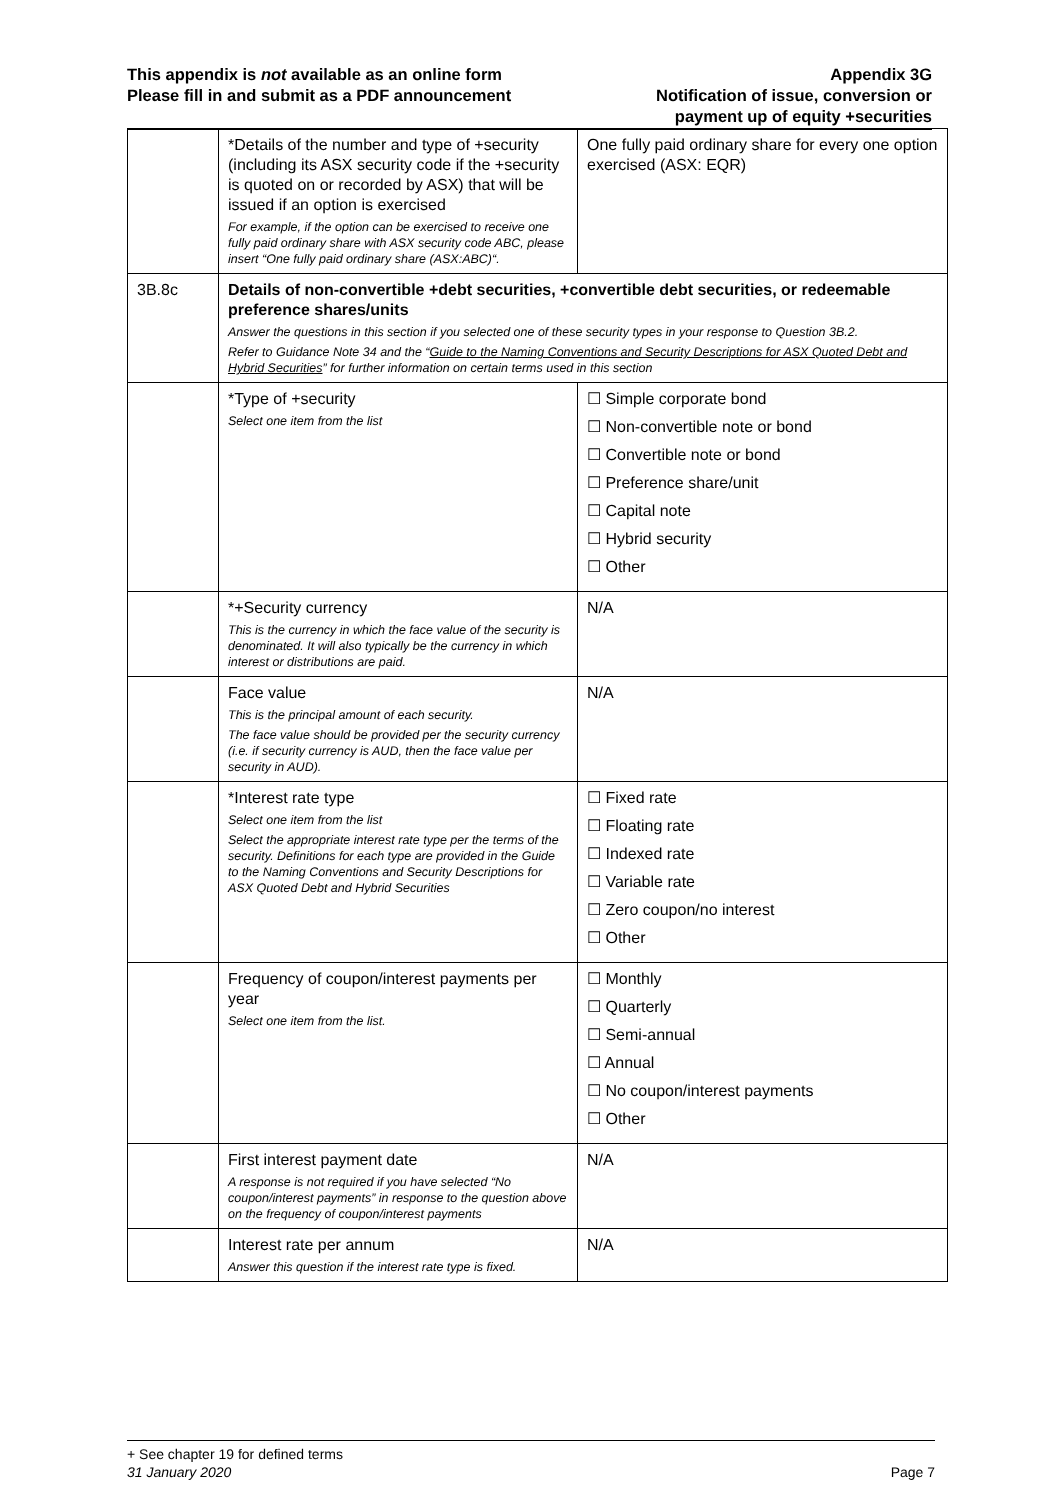This appendix is not available as an online form
Please fill in and submit as a PDF announcement
Appendix 3G
Notification of issue, conversion or
payment up of equity +securities
| | *Details of the number and type of +security (including its ASX security code if the +security is quoted on or recorded by ASX) that will be issued if an option is exercised For example, if the option can be exercised to receive one fully paid ordinary share with ASX security code ABC, please insert “One fully paid ordinary share (ASX:ABC)“. | One fully paid ordinary share for every one option exercised (ASX: EQR) |
| 3B.8c | Details of non-convertible +debt securities, +convertible debt securities, or redeemable preference shares/units Answer the questions in this section if you selected one of these security types in your response to Question 3B.2. Refer to Guidance Note 34 and the “ Guide to the Naming Conventions and Security Descriptions for ASX Quoted Debt and Hybrid Securities ” for further information on certain terms used in this section | |
| | *Type of +security Select one item from the list | ☐ Simple corporate bond ☐ Non-convertible note or bond ☐ Convertible note or bond ☐ Preference share/unit ☐ Capital note ☐ Hybrid security ☐ Other |
| | *+Security currency This is the currency in which the face value of the security is denominated. It will also typically be the currency in which interest or distributions are paid. | N/A |
| | Face value This is the principal amount of each security. The face value should be provided per the security currency (i.e. if security currency is AUD, then the face value per security in AUD). | N/A |
| | *Interest rate type Select one item from the list Select the appropriate interest rate type per the terms of the security. Definitions for each type are provided in the Guide to the Naming Conventions and Security Descriptions for ASX Quoted Debt and Hybrid Securities | ☐ Fixed rate ☐ Floating rate ☐ Indexed rate ☐ Variable rate ☐ Zero coupon/no interest ☐ Other |
| | Frequency of coupon/interest payments per year Select one item from the list. | ☐ Monthly ☐ Quarterly ☐ Semi-annual ☐ Annual ☐ No coupon/interest payments ☐ Other |
| | First interest payment date A response is not required if you have selected “No coupon/interest payments” in response to the question above on the frequency of coupon/interest payments | N/A |
| | Interest rate per annum Answer this question if the interest rate type is fixed. | N/A |
+ See chapter 19 for defined terms
31 January 2020 Page 7